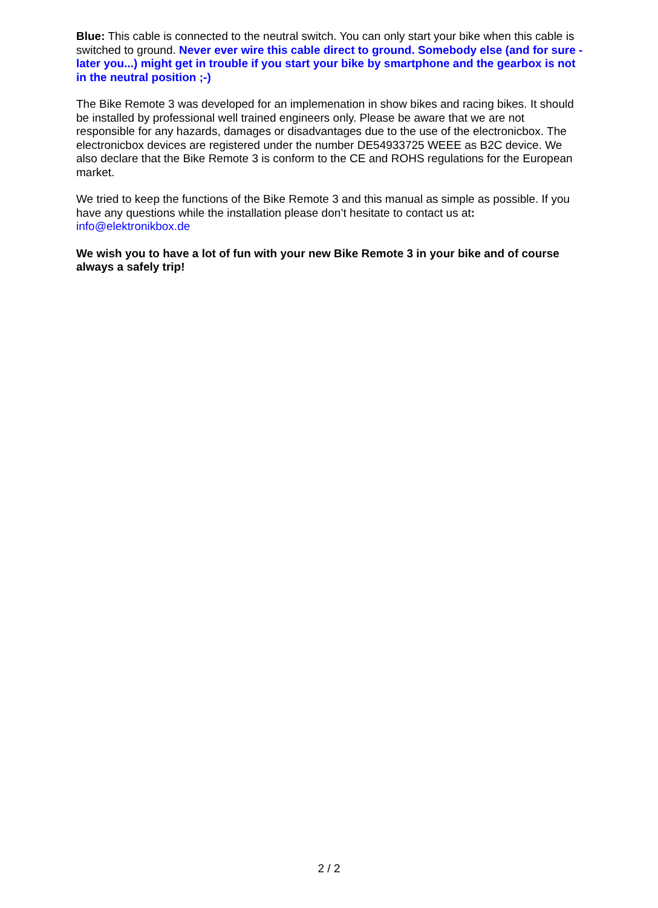Blue: This cable is connected to the neutral switch. You can only start your bike when this cable is switched to ground. Never ever wire this cable direct to ground. Somebody else (and for sure - later you...) might get in trouble if you start your bike by smartphone and the gearbox is not in the neutral position ;-)
The Bike Remote 3 was developed for an implemenation in show bikes and racing bikes. It should be installed by professional well trained engineers only. Please be aware that we are not responsible for any hazards, damages or disadvantages due to the use of the electronicbox. The electronicbox devices are registered under the number DE54933725 WEEE as B2C device. We also declare that the Bike Remote 3 is conform to the CE and ROHS regulations for the European market.
We tried to keep the functions of the Bike Remote 3 and this manual as simple as possible. If you have any questions while the installation please don’t hesitate to contact us at:
info@elektronikbox.de
We wish you to have a lot of fun with your new Bike Remote 3 in your bike and of course always a safely trip!
2 / 2